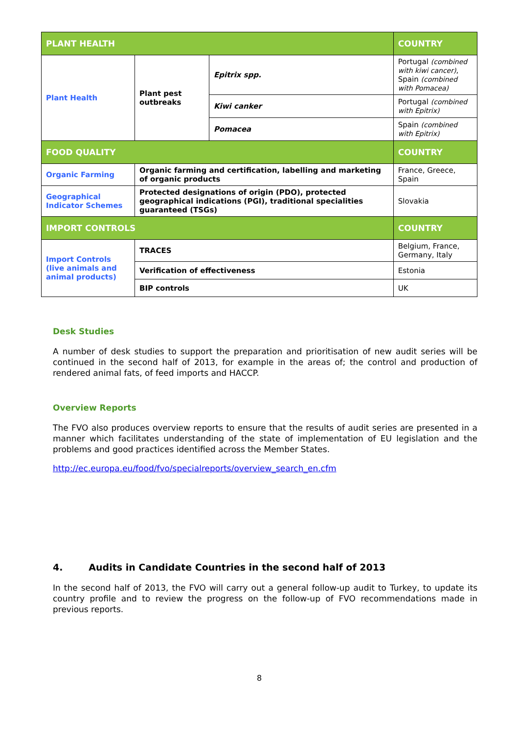| PLANT HEALTH | | | COUNTRY |
| --- | --- | --- | --- |
| Plant Health | Plant pest outbreaks | Epitrix spp. | Portugal (combined with kiwi cancer) , Spain (combined with Pomacea) |
| | | Kiwi canker | Portugal (combined with Epitrix) |
| | | Pomacea | Spain (combined with Epitrix) |
| FOOD QUALITY | | | COUNTRY |
| Organic Farming | Organic farming and certification, labelling and marketing of organic products | | France, Greece, Spain |
| Geographical Indicator Schemes | Protected designations of origin (PDO), protected geographical indications (PGI), traditional specialities guaranteed (TSGs) | | Slovakia |
| IMPORT CONTROLS | | | COUNTRY |
| Import Controls (live animals and animal products) | TRACES | | Belgium, France, Germany, Italy |
| | Verification of effectiveness | | Estonia |
| | BIP controls | | UK |
Desk Studies
A number of desk studies to support the preparation and prioritisation of new audit series will be continued in the second half of 2013, for example in the areas of; the control and production of rendered animal fats, of feed imports and HACCP.
Overview Reports
The FVO also produces overview reports to ensure that the results of audit series are presented in a manner which facilitates understanding of the state of implementation of EU legislation and the problems and good practices identified across the Member States.
http://ec.europa.eu/food/fvo/specialreports/overview_search_en.cfm
4. Audits in Candidate Countries in the second half of 2013
In the second half of 2013, the FVO will carry out a general follow-up audit to Turkey, to update its country profile and to review the progress on the follow-up of FVO recommendations made in previous reports.
8